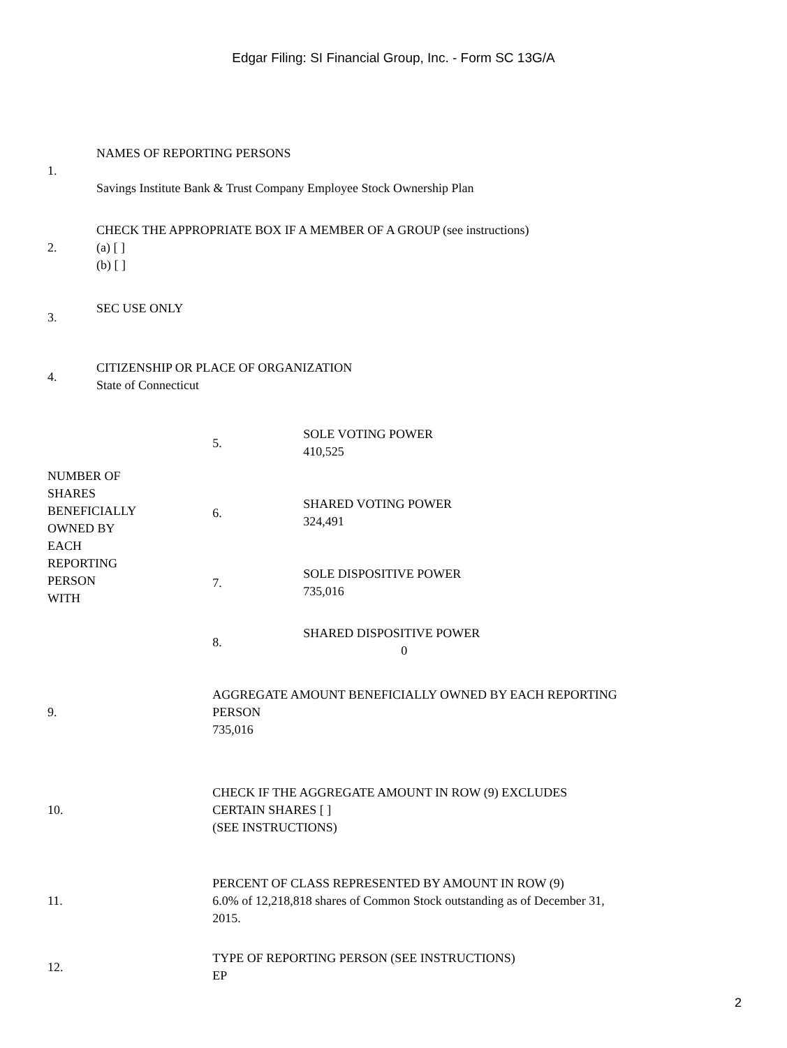Edgar Filing: SI Financial Group, Inc. - Form SC 13G/A
| 1. | NAMES OF REPORTING PERSONS Savings Institute Bank & Trust Company Employee Stock Ownership Plan | | |
| 2. | CHECK THE APPROPRIATE BOX IF A MEMBER OF A GROUP (see instructions) (a) [ ] (b) [ ] | | |
| 3. | SEC USE ONLY | | |
| 4. | CITIZENSHIP OR PLACE OF ORGANIZATION State of Connecticut | | |
| NUMBER OF SHARES BENEFICIALLY OWNED BY EACH REPORTING PERSON WITH | | 5. | SOLE VOTING POWER 410,525 |
| | | 6. | SHARED VOTING POWER 324,491 |
| | | 7. | SOLE DISPOSITIVE POWER 735,016 |
| | | 8. | SHARED DISPOSITIVE POWER 0 |
| 9. | | AGGREGATE AMOUNT BENEFICIALLY OWNED BY EACH REPORTING PERSON 735,016 | |
| 10. | | CHECK IF THE AGGREGATE AMOUNT IN ROW (9) EXCLUDES CERTAIN SHARES [ ] (SEE INSTRUCTIONS) | |
| 11. | | PERCENT OF CLASS REPRESENTED BY AMOUNT IN ROW (9) 6.0% of 12,218,818 shares of Common Stock outstanding as of December 31, 2015. | |
| 12. | | TYPE OF REPORTING PERSON (SEE INSTRUCTIONS) EP | |
2